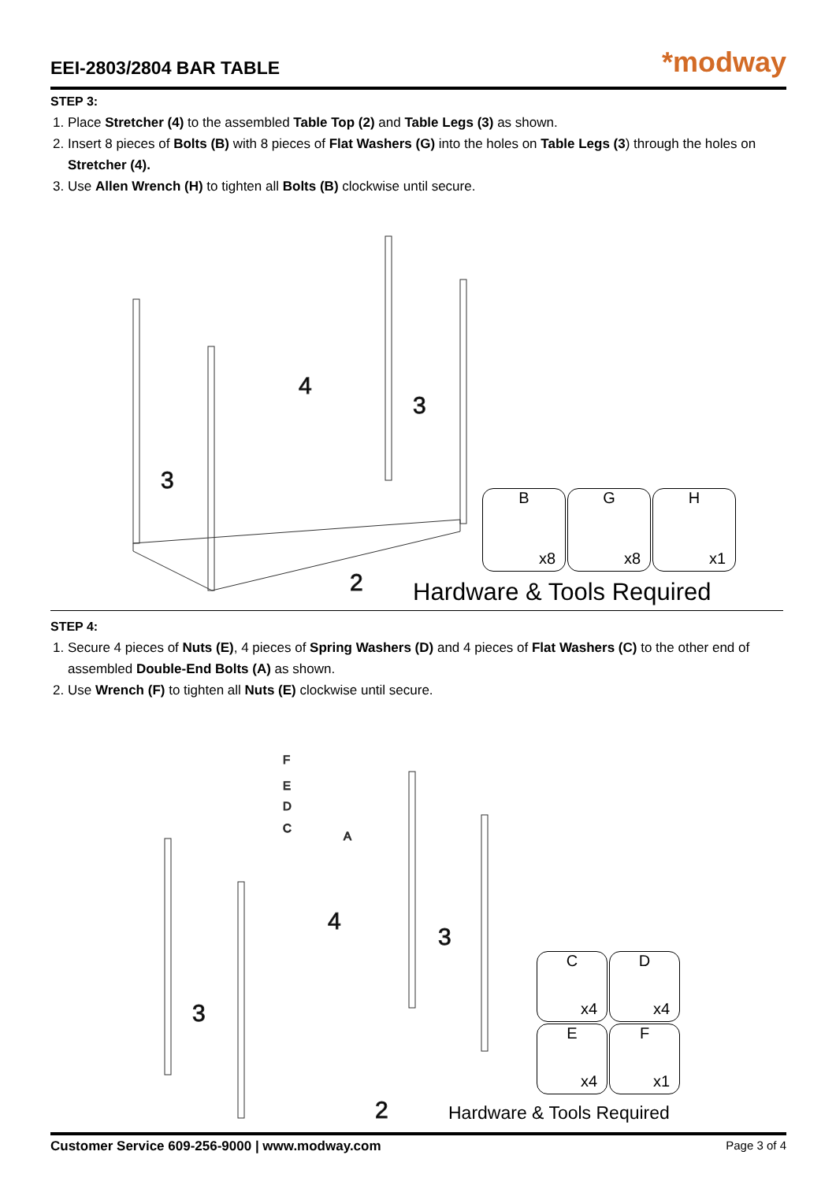EEI-2803/2804 BAR TABLE
*modway
STEP 3:
1. Place Stretcher (4) to the assembled Table Top (2) and Table Legs (3) as shown.
2. Insert 8 pieces of Bolts (B) with 8 pieces of Flat Washers (G) into the holes on Table Legs (3) through the holes on Stretcher (4).
3. Use Allen Wrench (H) to tighten all Bolts (B) clockwise until secure.
4
3
3
2
B
x8
G
x8
H
x1
Hardware & Tools Required
STEP 4:
1. Secure 4 pieces of Nuts (E), 4 pieces of Spring Washers (D) and 4 pieces of Flat Washers (C) to the other end of assembled Double-End Bolts (A) as shown.
2. Use Wrench (F) to tighten all Nuts (E) clockwise until secure.
F
E
D
C
A
4
3
3
2
C
x4
D
x4
E
x4
F
x1
Hardware & Tools Required
Customer Service 609-256-9000 | www.modway.com Page 3 of 4